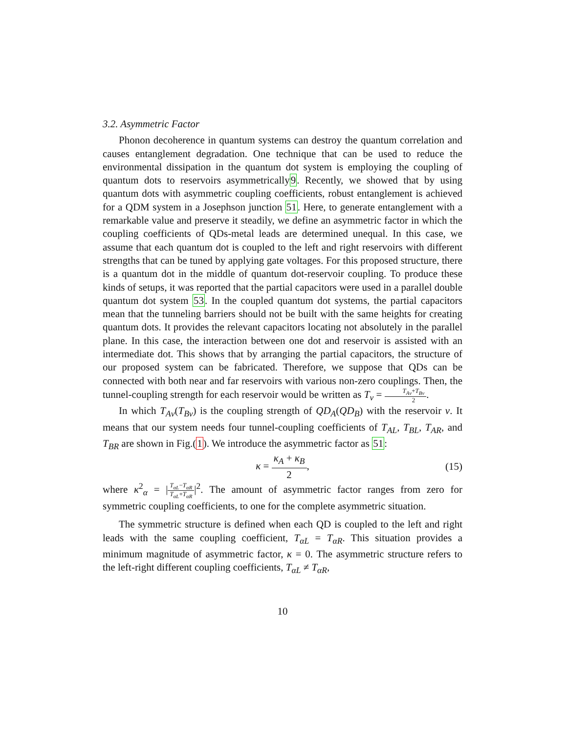3.2. Asymmetric Factor
Phonon decoherence in quantum systems can destroy the quantum correlation and causes entanglement degradation. One technique that can be used to reduce the environmental dissipation in the quantum dot system is employing the coupling of quantum dots to reservoirs asymmetrically9. Recently, we showed that by using quantum dots with asymmetric coupling coefficients, robust entanglement is achieved for a QDM system in a Josephson junction 51. Here, to generate entanglement with a remarkable value and preserve it steadily, we define an asymmetric factor in which the coupling coefficients of QDs-metal leads are determined unequal. In this case, we assume that each quantum dot is coupled to the left and right reservoirs with different strengths that can be tuned by applying gate voltages. For this proposed structure, there is a quantum dot in the middle of quantum dot-reservoir coupling. To produce these kinds of setups, it was reported that the partial capacitors were used in a parallel double quantum dot system 53. In the coupled quantum dot systems, the partial capacitors mean that the tunneling barriers should not be built with the same heights for creating quantum dots. It provides the relevant capacitors locating not absolutely in the parallel plane. In this case, the interaction between one dot and reservoir is assisted with an intermediate dot. This shows that by arranging the partial capacitors, the structure of our proposed system can be fabricated. Therefore, we suppose that QDs can be connected with both near and far reservoirs with various non-zero couplings. Then, the tunnel-coupling strength for each reservoir would be written as T<sub>ν</sub> = T<sub>Aν</sub>+T<sub>Bν</sub> 2.
In which T<sub>Aν</sub>(T<sub>Bν</sub>) is the coupling strength of QD<sub>A</sub>(QD<sub>B</sub>) with the reservoir ν. It means that our system needs four tunnel-coupling coefficients of T<sub>AL</sub>, T<sub>BL</sub>, T<sub>AR</sub>, and T<sub>BR</sub> are shown in Fig.(1). We introduce the asymmetric factor as 51:
κ = κ<sub>A</sub> + κ<sub>B</sub> 2, (15)
where κ<sup>2</sup><sub>α</sub> = |T<sub>αL</sub>−T<sub>αR</sub> T<sub>αL</sub>+T<sub>αR</sub>|<sup>2</sup>. The amount of asymmetric factor ranges from zero for symmetric coupling coefficients, to one for the complete asymmetric situation.
The symmetric structure is defined when each QD is coupled to the left and right leads with the same coupling coefficient, T<sub>αL</sub> = T<sub>αR</sub>. This situation provides a minimum magnitude of asymmetric factor, κ = 0. The asymmetric structure refers to the left-right different coupling coefficients, T<sub>αL</sub> ≠ T<sub>αR</sub>,
10